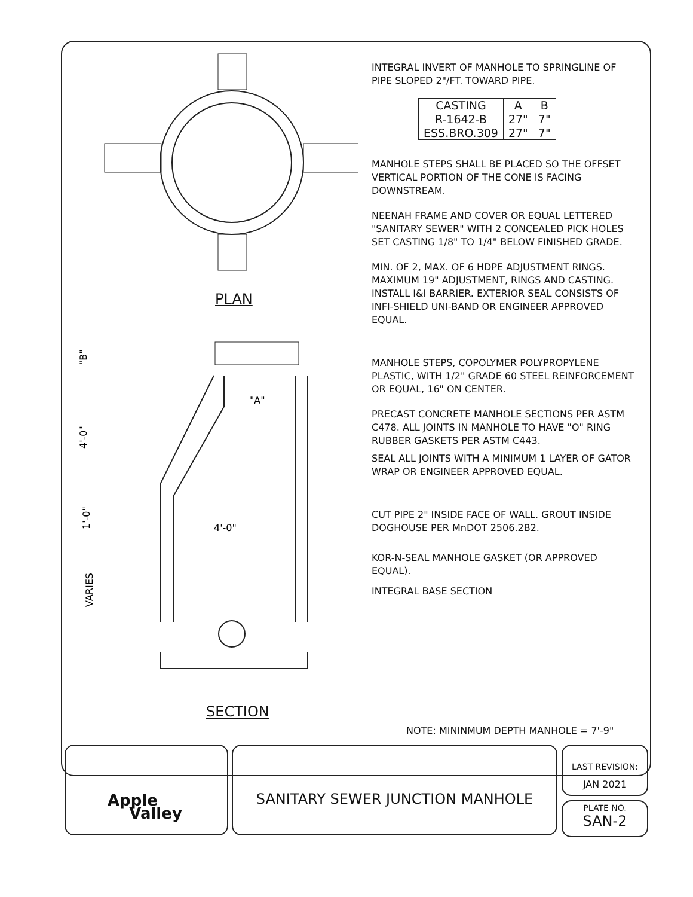"B"
4'-0"
1'-0"
VARIES
"A"
4'-0"
PLAN
SECTION
INTEGRAL INVERT OF MANHOLE TO SPRINGLINE OF PIPE SLOPED 2"/FT. TOWARD PIPE.
| CASTING | A | B |
| --- | --- | --- |
| R-1642-B | 27" | 7" |
| ESS.BRO.309 | 27" | 7" |
MANHOLE STEPS SHALL BE PLACED SO THE OFFSET VERTICAL PORTION OF THE CONE IS FACING DOWNSTREAM.
NEENAH FRAME AND COVER OR EQUAL LETTERED "SANITARY SEWER" WITH 2 CONCEALED PICK HOLES
SET CASTING 1/8" TO 1/4" BELOW FINISHED GRADE.
MIN. OF 2, MAX. OF 6 HDPE ADJUSTMENT RINGS. MAXIMUM 19" ADJUSTMENT, RINGS AND CASTING.
INSTALL I&I BARRIER. EXTERIOR SEAL CONSISTS OF INFI-SHIELD UNI-BAND OR ENGINEER APPROVED EQUAL.
MANHOLE STEPS, COPOLYMER POLYPROPYLENE PLASTIC, WITH 1/2" GRADE 60 STEEL REINFORCEMENT OR EQUAL, 16" ON CENTER.
PRECAST CONCRETE MANHOLE SECTIONS PER ASTM C478. ALL JOINTS IN MANHOLE TO HAVE "O" RING RUBBER GASKETS PER ASTM C443.
SEAL ALL JOINTS WITH A MINIMUM 1 LAYER OF GATOR WRAP OR ENGINEER APPROVED EQUAL.
CUT PIPE 2" INSIDE FACE OF WALL. GROUT INSIDE DOGHOUSE PER MnDOT 2506.2B2.
KOR-N-SEAL MANHOLE GASKET (OR APPROVED EQUAL).
INTEGRAL BASE SECTION
NOTE: MININMUM DEPTH MANHOLE = 7'-9"
Apple
Valley
SANITARY SEWER JUNCTION MANHOLE
LAST REVISION:
JAN 2021
PLATE NO.
SAN-2